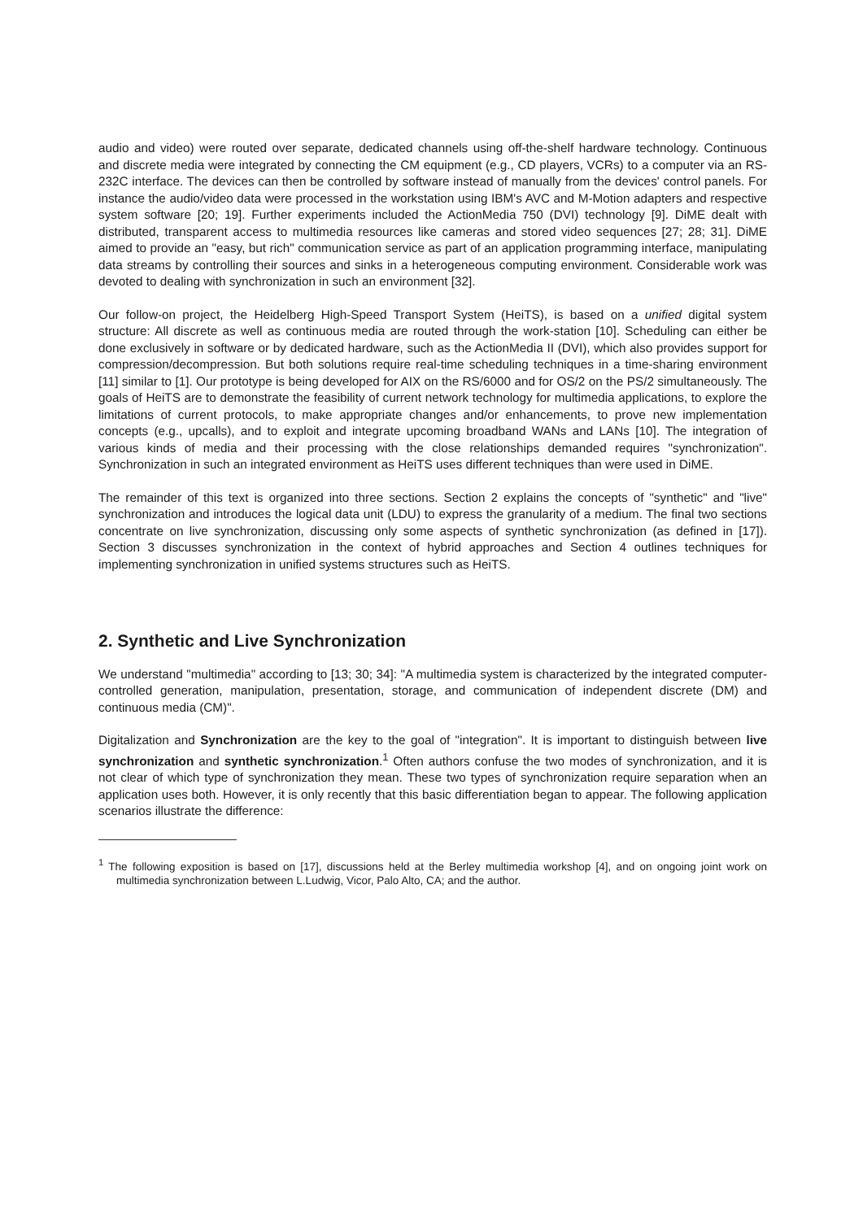audio and video) were routed over separate, dedicated channels using off-the-shelf hardware technology. Continuous and discrete media were integrated by connecting the CM equipment (e.g., CD players, VCRs) to a computer via an RS-232C interface. The devices can then be controlled by software instead of manually from the devices' control panels. For instance the audio/video data were processed in the workstation using IBM's AVC and M-Motion adapters and respective system software [20; 19]. Further experiments included the ActionMedia 750 (DVI) technology [9]. DiME dealt with distributed, transparent access to multimedia resources like cameras and stored video sequences [27; 28; 31]. DiME aimed to provide an "easy, but rich" communication service as part of an application programming interface, manipulating data streams by controlling their sources and sinks in a heterogeneous computing environment. Considerable work was devoted to dealing with synchronization in such an environment [32].
Our follow-on project, the Heidelberg High-Speed Transport System (HeiTS), is based on a unified digital system structure: All discrete as well as continuous media are routed through the work-station [10]. Scheduling can either be done exclusively in software or by dedicated hardware, such as the ActionMedia II (DVI), which also provides support for compression/decompression. But both solutions require real-time scheduling techniques in a time-sharing environment [11] similar to [1]. Our prototype is being developed for AIX on the RS/6000 and for OS/2 on the PS/2 simultaneously. The goals of HeiTS are to demonstrate the feasibility of current network technology for multimedia applications, to explore the limitations of current protocols, to make appropriate changes and/or enhancements, to prove new implementation concepts (e.g., upcalls), and to exploit and integrate upcoming broadband WANs and LANs [10]. The integration of various kinds of media and their processing with the close relationships demanded requires "synchronization". Synchronization in such an integrated environment as HeiTS uses different techniques than were used in DiME.
The remainder of this text is organized into three sections. Section 2 explains the concepts of "synthetic" and "live" synchronization and introduces the logical data unit (LDU) to express the granularity of a medium. The final two sections concentrate on live synchronization, discussing only some aspects of synthetic synchronization (as defined in [17]). Section 3 discusses synchronization in the context of hybrid approaches and Section 4 outlines techniques for implementing synchronization in unified systems structures such as HeiTS.
2. Synthetic and Live Synchronization
We understand "multimedia" according to [13; 30; 34]: "A multimedia system is characterized by the integrated computer-controlled generation, manipulation, presentation, storage, and communication of independent discrete (DM) and continuous media (CM)".
Digitalization and Synchronization are the key to the goal of "integration". It is important to distinguish between live synchronization and synthetic synchronization.<sup>1</sup> Often authors confuse the two modes of synchronization, and it is not clear of which type of synchronization they mean. These two types of synchronization require separation when an application uses both. However, it is only recently that this basic differentiation began to appear. The following application scenarios illustrate the difference:
<sup>1</sup> The following exposition is based on [17], discussions held at the Berley multimedia workshop [4], and on ongoing joint work on multimedia synchronization between L.Ludwig, Vicor, Palo Alto, CA; and the author.